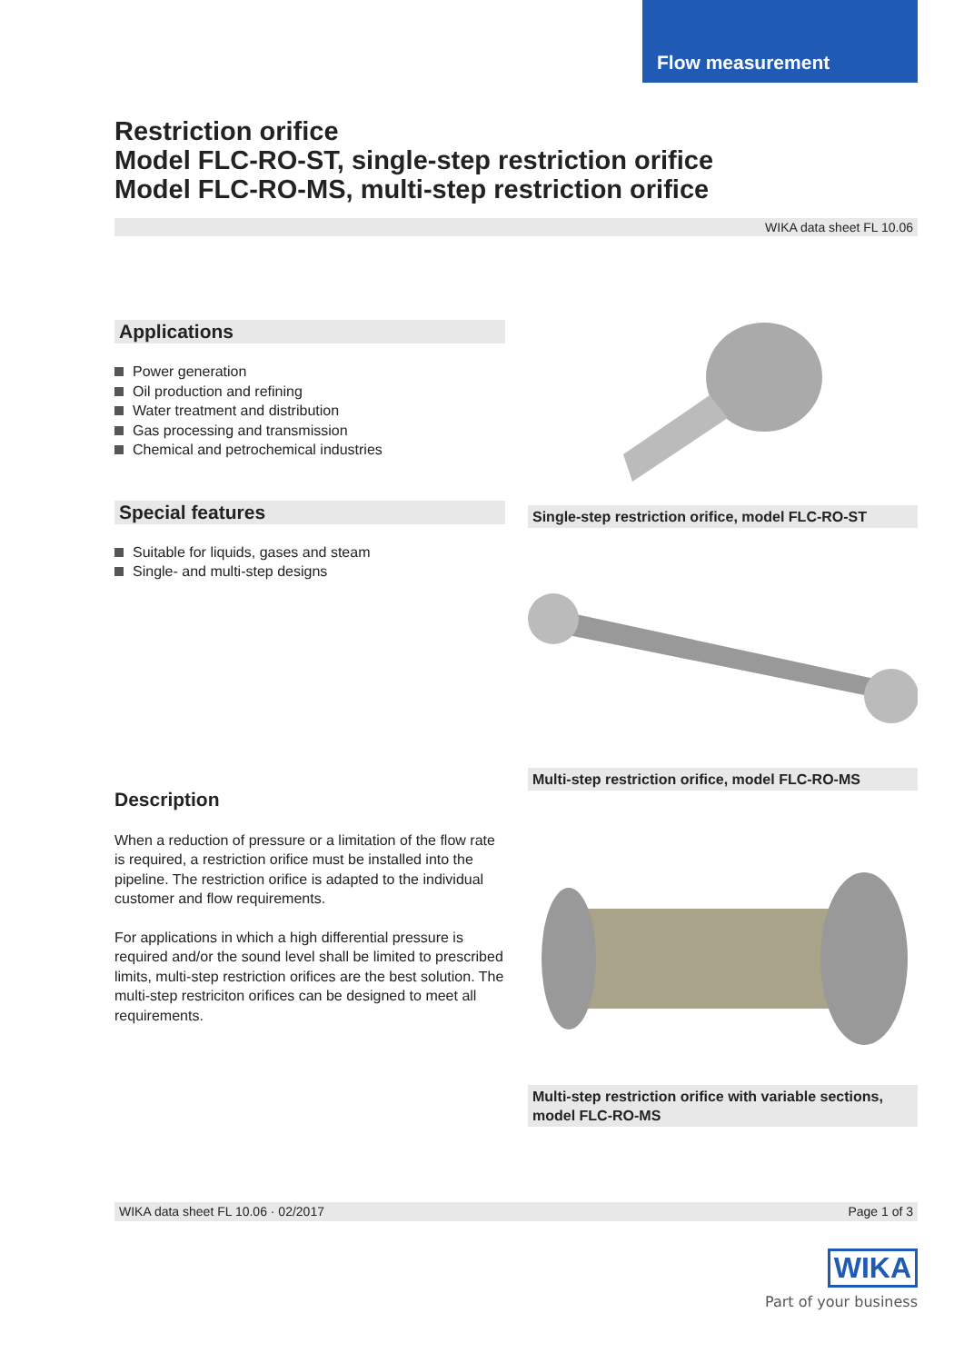Flow measurement
Restriction orifice
Model FLC-RO-ST, single-step restriction orifice
Model FLC-RO-MS, multi-step restriction orifice
WIKA data sheet FL 10.06
Applications
Power generation
Oil production and refining
Water treatment and distribution
Gas processing and transmission
Chemical and petrochemical industries
Special features
Suitable for liquids, gases and steam
Single- and multi-step designs
Description
When a reduction of pressure or a limitation of the flow rate is required, a restriction orifice must be installed into the pipeline. The restriction orifice is adapted to the individual customer and flow requirements.
For applications in which a high differential pressure is required and/or the sound level shall be limited to prescribed limits, multi-step restriction orifices are the best solution. The multi-step restriciton orifices can be designed to meet all requirements.
Single-step restriction orifice, model FLC-RO-ST
Multi-step restriction orifice, model FLC-RO-MS
Multi-step restriction orifice with variable sections,
model FLC-RO-MS
WIKA data sheet FL 10.06 · 02/2017 Page 1 of 3
WIKA
Part of your business